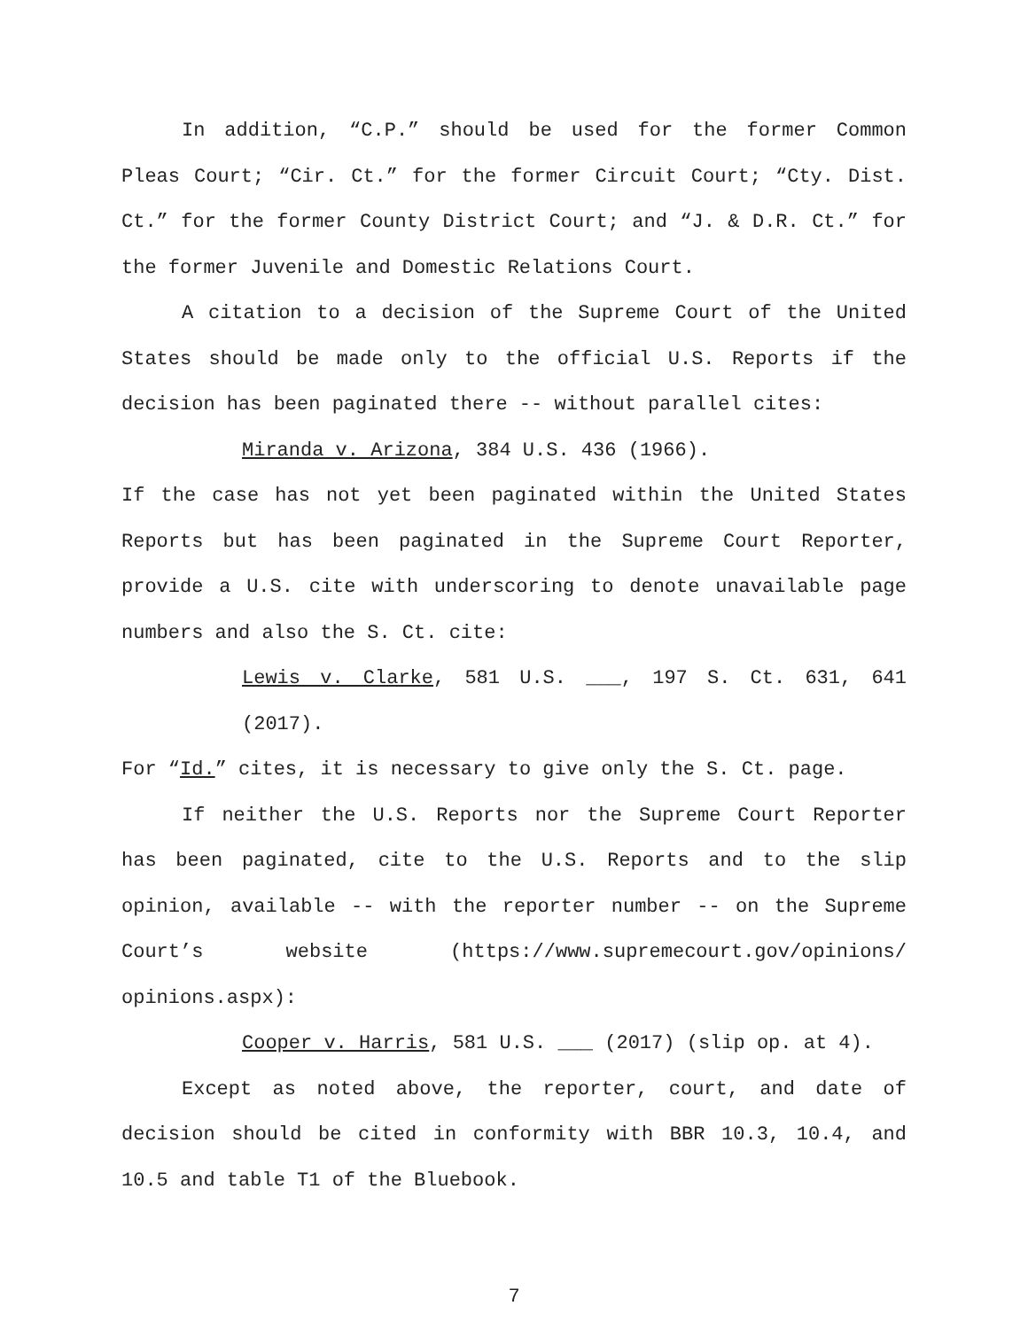In addition, “C.P.” should be used for the former Common Pleas Court; “Cir. Ct.” for the former Circuit Court; “Cty. Dist. Ct.” for the former County District Court; and “J. & D.R. Ct.” for the former Juvenile and Domestic Relations Court.
A citation to a decision of the Supreme Court of the United States should be made only to the official U.S. Reports if the decision has been paginated there -- without parallel cites:
Miranda v. Arizona, 384 U.S. 436 (1966).
If the case has not yet been paginated within the United States Reports but has been paginated in the Supreme Court Reporter, provide a U.S. cite with underscoring to denote unavailable page numbers and also the S. Ct. cite:
Lewis v. Clarke, 581 U.S. ___, 197 S. Ct. 631, 641 (2017).
For “Id.” cites, it is necessary to give only the S. Ct. page.
If neither the U.S. Reports nor the Supreme Court Reporter has been paginated, cite to the U.S. Reports and to the slip opinion, available -- with the reporter number -- on the Supreme Court’s website (https://www.supremecourt.gov/opinions/ opinions.aspx):
Cooper v. Harris, 581 U.S. ___ (2017) (slip op. at 4).
Except as noted above, the reporter, court, and date of decision should be cited in conformity with BBR 10.3, 10.4, and 10.5 and table T1 of the Bluebook.
7